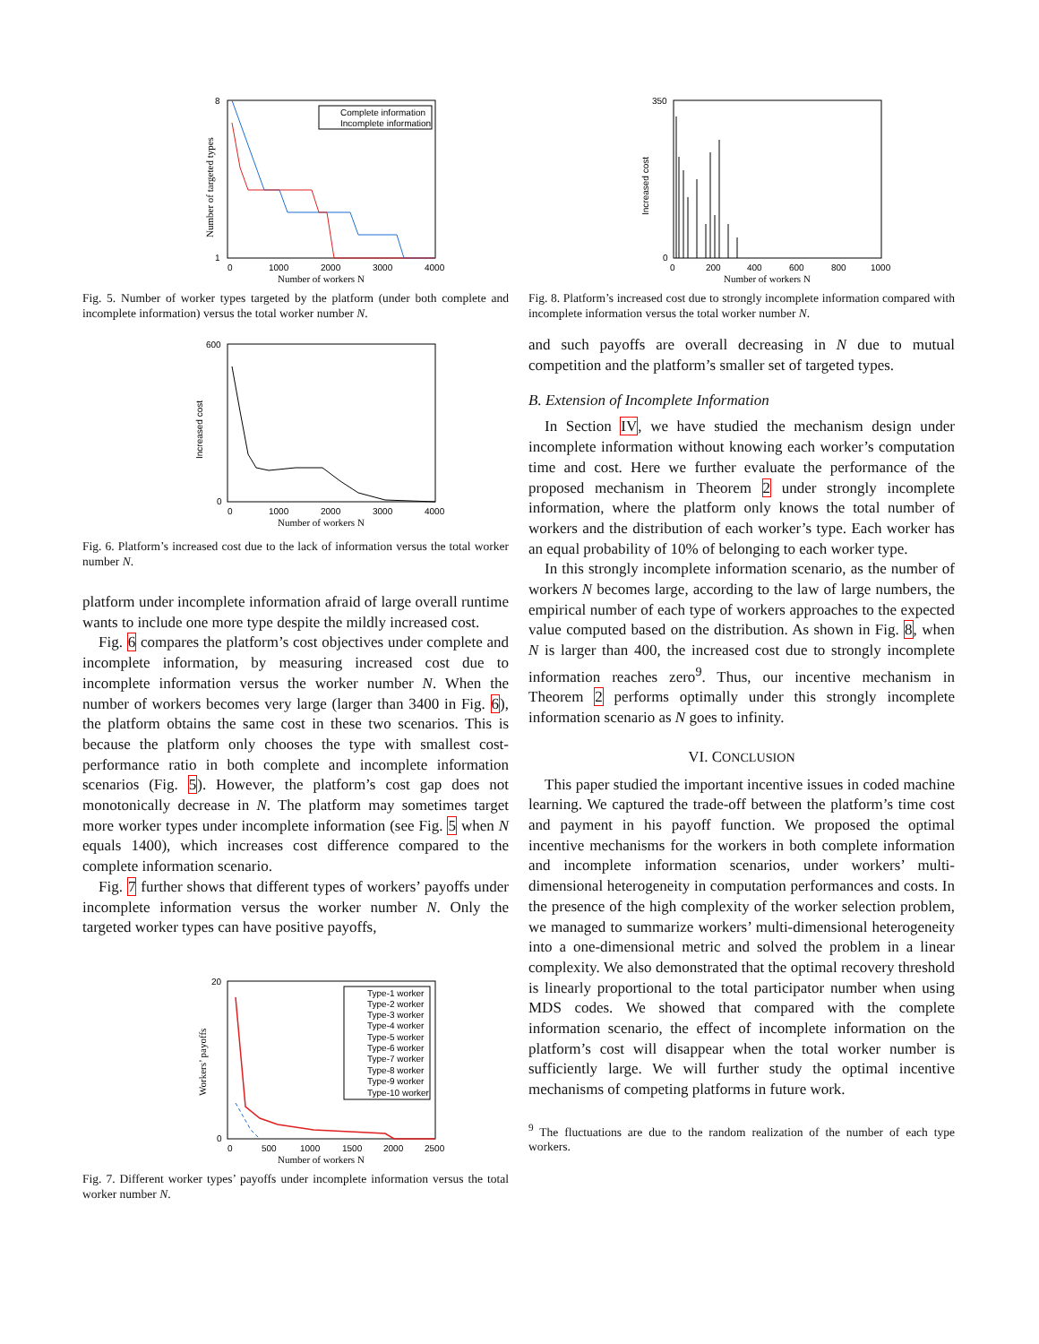Complete information
Incomplete information
0
1000
2000
3000
4000
Number of workers N
8
1
Number of targeted types
Fig. 5. Number of worker types targeted by the platform (under both complete and incomplete information) versus the total worker number N.
0
1000
2000
3000
4000
600
0
Number of workers N
Increased cost
Fig. 6. Platform’s increased cost due to the lack of information versus the total worker number N.
platform under incomplete information afraid of large overall runtime wants to include one more type despite the mildly increased cost.
Fig. 6 compares the platform’s cost objectives under complete and incomplete information, by measuring increased cost due to incomplete information versus the worker number N. When the number of workers becomes very large (larger than 3400 in Fig. 6), the platform obtains the same cost in these two scenarios. This is because the platform only chooses the type with smallest cost-performance ratio in both complete and incomplete information scenarios (Fig. 5). However, the platform’s cost gap does not monotonically decrease in N. The platform may sometimes target more worker types under incomplete information (see Fig. 5 when N equals 1400), which increases cost difference compared to the complete information scenario.
Fig. 7 further shows that different types of workers’ payoffs under incomplete information versus the worker number N. Only the targeted worker types can have positive payoffs,
Type-1 worker
Type-2 worker
Type-3 worker
Type-4 worker
Type-5 worker
Type-6 worker
Type-7 worker
Type-8 worker
Type-9 worker
Type-10 worker
0
500
1000
1500
2000
2500
20
0
Number of workers N
Workers’ payoffs
Fig. 7. Different worker types’ payoffs under incomplete information versus the total worker number N.
0
200
400
600
800
1000
350
0
Number of workers N
Increased cost
Fig. 8. Platform’s increased cost due to strongly incomplete information compared with incomplete information versus the total worker number N.
and such payoffs are overall decreasing in N due to mutual competition and the platform’s smaller set of targeted types.
B. Extension of Incomplete Information
In Section IV, we have studied the mechanism design under incomplete information without knowing each worker’s computation time and cost. Here we further evaluate the performance of the proposed mechanism in Theorem 2 under strongly incomplete information, where the platform only knows the total number of workers and the distribution of each worker’s type. Each worker has an equal probability of 10% of belonging to each worker type.
In this strongly incomplete information scenario, as the number of workers N becomes large, according to the law of large numbers, the empirical number of each type of workers approaches to the expected value computed based on the distribution. As shown in Fig. 8, when N is larger than 400, the increased cost due to strongly incomplete information reaches zero<sup>9</sup>. Thus, our incentive mechanism in Theorem 2 performs optimally under this strongly incomplete information scenario as N goes to infinity.
VI. CONCLUSION
This paper studied the important incentive issues in coded machine learning. We captured the trade-off between the platform’s time cost and payment in his payoff function. We proposed the optimal incentive mechanisms for the workers in both complete information and incomplete information scenarios, under workers’ multi-dimensional heterogeneity in computation performances and costs. In the presence of the high complexity of the worker selection problem, we managed to summarize workers’ multi-dimensional heterogeneity into a one-dimensional metric and solved the problem in a linear complexity. We also demonstrated that the optimal recovery threshold is linearly proportional to the total participator number when using MDS codes. We showed that compared with the complete information scenario, the effect of incomplete information on the platform’s cost will disappear when the total worker number is sufficiently large. We will further study the optimal incentive mechanisms of competing platforms in future work.
<sup>9</sup> The fluctuations are due to the random realization of the number of each type workers.